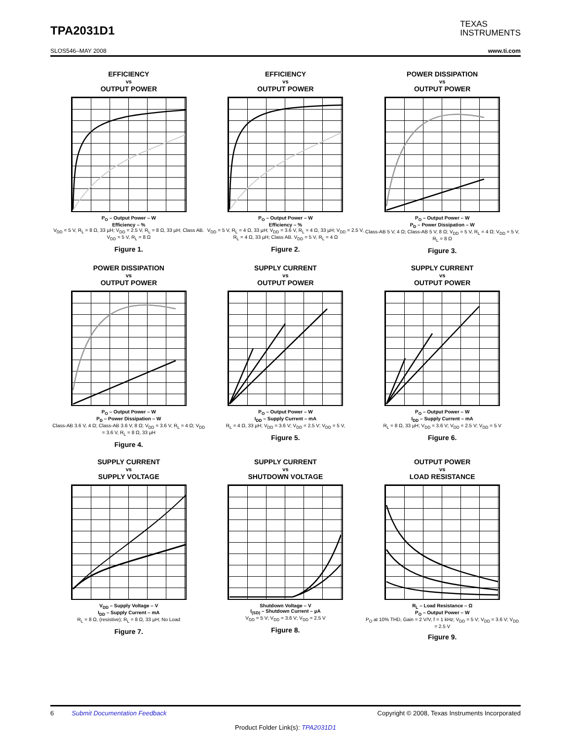TPA2031D1
TEXAS
INSTRUMENTS
SLOS546–MAY 2008 www.ti.com
EFFICIENCY
vs
OUTPUT POWER
P<sub>O</sub> – Output Power – W
Efficiency – %
V<sub>DD</sub> = 5 V, R<sub>L</sub> = 8 Ω, 33 µH; V<sub>DD</sub> = 2.5 V, R<sub>L</sub> = 8 Ω, 33 µH; Class AB. V<sub>DD</sub> = 5 V, R<sub>L</sub> = 8 Ω
Figure 1.
EFFICIENCY
vs
OUTPUT POWER
P<sub>O</sub> – Output Power – W
Efficiency – %
V<sub>DD</sub> = 5 V, R<sub>L</sub> = 4 Ω, 33 µH; V<sub>DD</sub> = 3.6 V, R<sub>L</sub> = 4 Ω, 33 µH; V<sub>DD</sub> = 2.5 V, R<sub>L</sub> = 4 Ω, 33 µH; Class AB. V<sub>DD</sub> = 5 V, R<sub>L</sub> = 4 Ω
Figure 2.
POWER DISSIPATION
vs
OUTPUT POWER
P<sub>O</sub> – Output Power – W
P<sub>D</sub> – Power Dissipation – W
Class-AB 5 V, 4 Ω; Class-AB 5 V, 8 Ω; V<sub>DD</sub> = 5 V, R<sub>L</sub> = 4 Ω; V<sub>DD</sub> = 5 V, R<sub>L</sub> = 8 Ω
Figure 3.
POWER DISSIPATION
vs
OUTPUT POWER
P<sub>O</sub> – Output Power – W
P<sub>D</sub> – Power Dissipation – W
Class-AB 3.6 V, 4 Ω; Class-AB 3.6 V, 8 Ω; V<sub>DD</sub> = 3.6 V, R<sub>L</sub> = 4 Ω; V<sub>DD</sub> = 3.6 V, R<sub>L</sub> = 8 Ω, 33 µH
Figure 4.
SUPPLY CURRENT
vs
OUTPUT POWER
P<sub>O</sub> – Output Power – W
I<sub>DD</sub> – Supply Current – mA
R<sub>L</sub> = 4 Ω, 33 µH; V<sub>DD</sub> = 3.6 V; V<sub>DD</sub> = 2.5 V; V<sub>DD</sub> = 5 V,
Figure 5.
SUPPLY CURRENT
vs
OUTPUT POWER
P<sub>O</sub> – Output Power – W
I<sub>DD</sub> – Supply Current – mA
R<sub>L</sub> = 8 Ω, 33 µH; V<sub>DD</sub> = 3.6 V; V<sub>DD</sub> = 2.5 V; V<sub>DD</sub> = 5 V
Figure 6.
SUPPLY CURRENT
vs
SUPPLY VOLTAGE
V<sub>DD</sub> – Supply Voltage – V
I<sub>DD</sub> – Supply Current – mA
R<sub>L</sub> = 8 Ω, (resistive); R<sub>L</sub> = 8 Ω, 33 µH; No Load
Figure 7.
SUPPLY CURRENT
vs
SHUTDOWN VOLTAGE
Shutdown Voltage – V
I<sub>(SD)</sub> – Shutdown Current – µA
V<sub>DD</sub> = 5 V; V<sub>DD</sub> = 3.6 V; V<sub>DD</sub> = 2.5 V
Figure 8.
OUTPUT POWER
vs
LOAD RESISTANCE
R<sub>L</sub> – Load Resistance – Ω
P<sub>O</sub> – Output Power – W
P<sub>O</sub> at 10% THD, Gain = 2 V/V, f = 1 kHz; V<sub>DD</sub> = 5 V; V<sub>DD</sub> = 3.6 V; V<sub>DD</sub> = 2.5 V
Figure 9.
6 Submit Documentation Feedback Copyright © 2008, Texas Instruments Incorporated
Product Folder Link(s): TPA2031D1